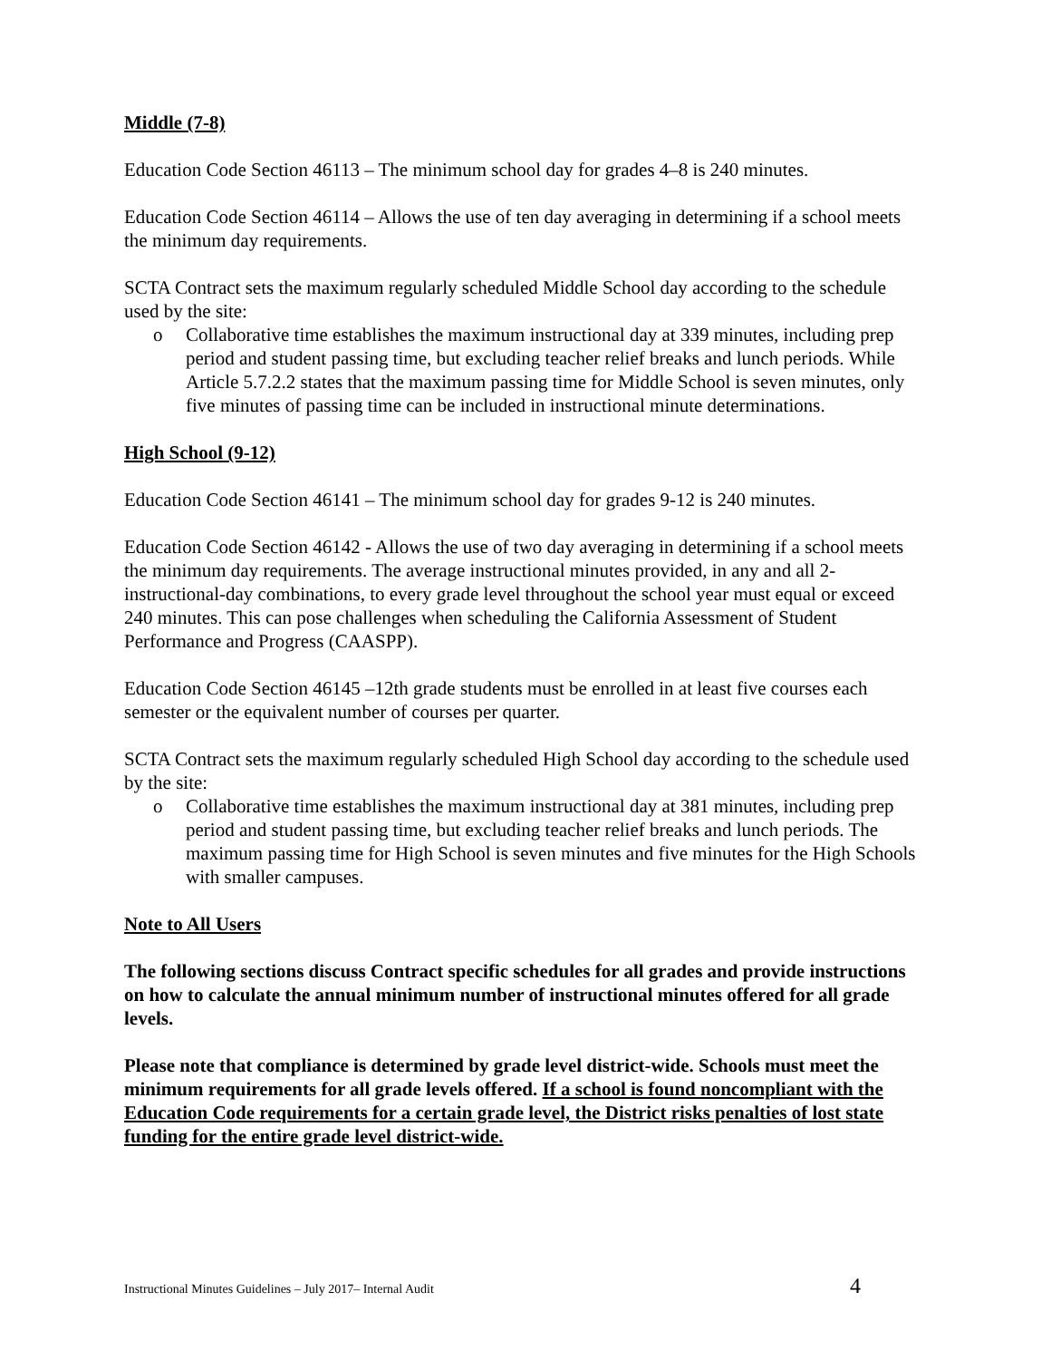Middle (7-8)
Education Code Section 46113 – The minimum school day for grades 4–8 is 240 minutes.
Education Code Section 46114 – Allows the use of ten day averaging in determining if a school meets the minimum day requirements.
SCTA Contract sets the maximum regularly scheduled Middle School day according to the schedule used by the site:
o Collaborative time establishes the maximum instructional day at 339 minutes, including prep period and student passing time, but excluding teacher relief breaks and lunch periods. While Article 5.7.2.2 states that the maximum passing time for Middle School is seven minutes, only five minutes of passing time can be included in instructional minute determinations.
High School (9-12)
Education Code Section 46141 – The minimum school day for grades 9-12 is 240 minutes.
Education Code Section 46142 - Allows the use of two day averaging in determining if a school meets the minimum day requirements. The average instructional minutes provided, in any and all 2-instructional-day combinations, to every grade level throughout the school year must equal or exceed 240 minutes. This can pose challenges when scheduling the California Assessment of Student Performance and Progress (CAASPP).
Education Code Section 46145 –12th grade students must be enrolled in at least five courses each semester or the equivalent number of courses per quarter.
SCTA Contract sets the maximum regularly scheduled High School day according to the schedule used by the site:
o Collaborative time establishes the maximum instructional day at 381 minutes, including prep period and student passing time, but excluding teacher relief breaks and lunch periods. The maximum passing time for High School is seven minutes and five minutes for the High Schools with smaller campuses.
Note to All Users
The following sections discuss Contract specific schedules for all grades and provide instructions on how to calculate the annual minimum number of instructional minutes offered for all grade levels.
Please note that compliance is determined by grade level district-wide. Schools must meet the minimum requirements for all grade levels offered. If a school is found noncompliant with the Education Code requirements for a certain grade level, the District risks penalties of lost state funding for the entire grade level district-wide.
Instructional Minutes Guidelines – July 2017– Internal Audit 4